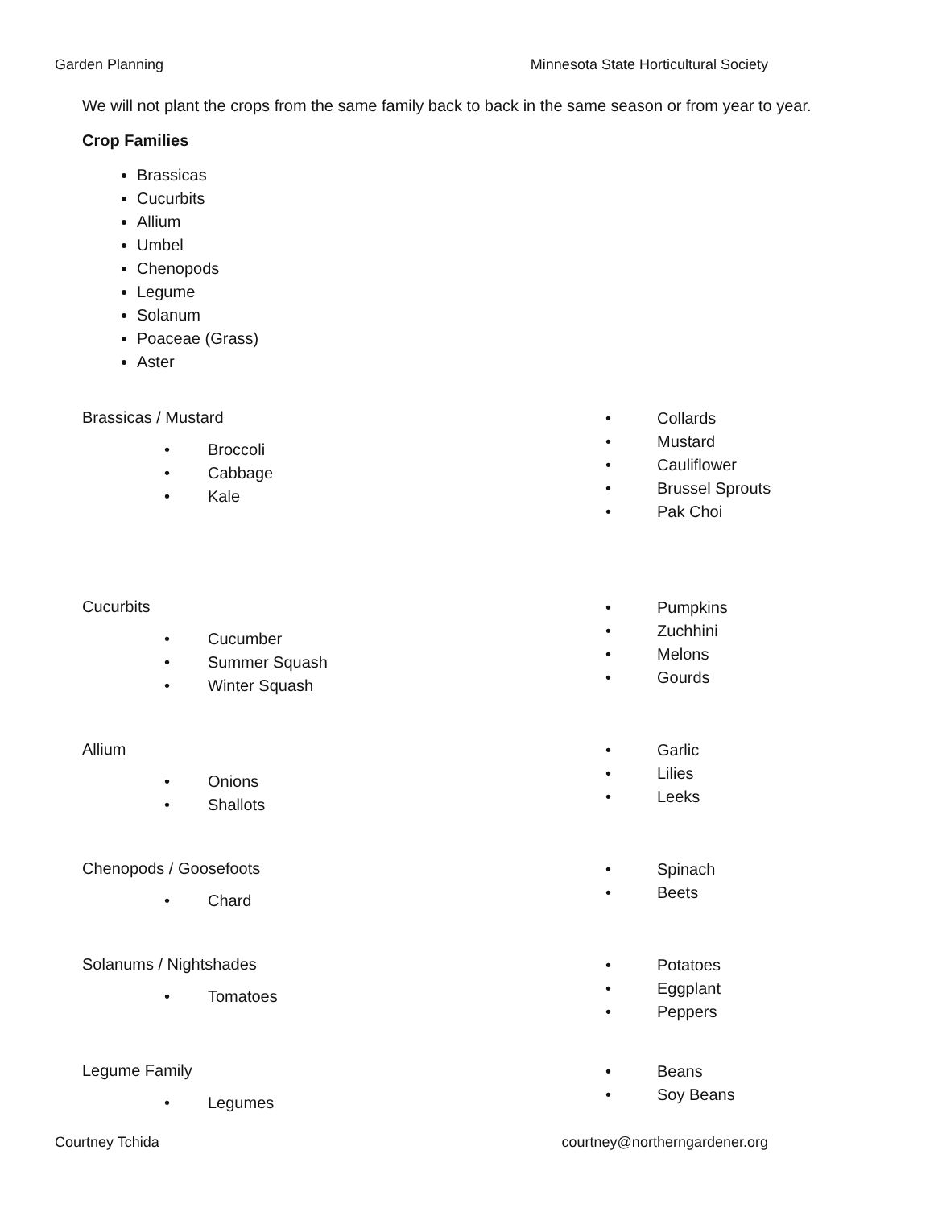Garden Planning Minnesota State Horticultural Society
We will not plant the crops from the same family back to back in the same season or from year to year.
Crop Families
Brassicas
Cucurbits
Allium
Umbel
Chenopods
Legume
Solanum
Poaceae (Grass)
Aster
Brassicas / Mustard
• Broccoli
• Cabbage
• Kale
• Collards
• Mustard
• Cauliflower
• Brussel Sprouts
• Pak Choi
Cucurbits
• Cucumber
• Summer Squash
• Winter Squash
• Pumpkins
• Zuchhini
• Melons
• Gourds
Allium
• Onions
• Shallots
• Garlic
• Lilies
• Leeks
Chenopods / Goosefoots
• Chard
• Spinach
• Beets
Solanums / Nightshades
• Tomatoes
• Potatoes
• Eggplant
• Peppers
Legume Family
• Legumes
• Beans
• Soy Beans
Courtney Tchida courtney@northerngardener.org